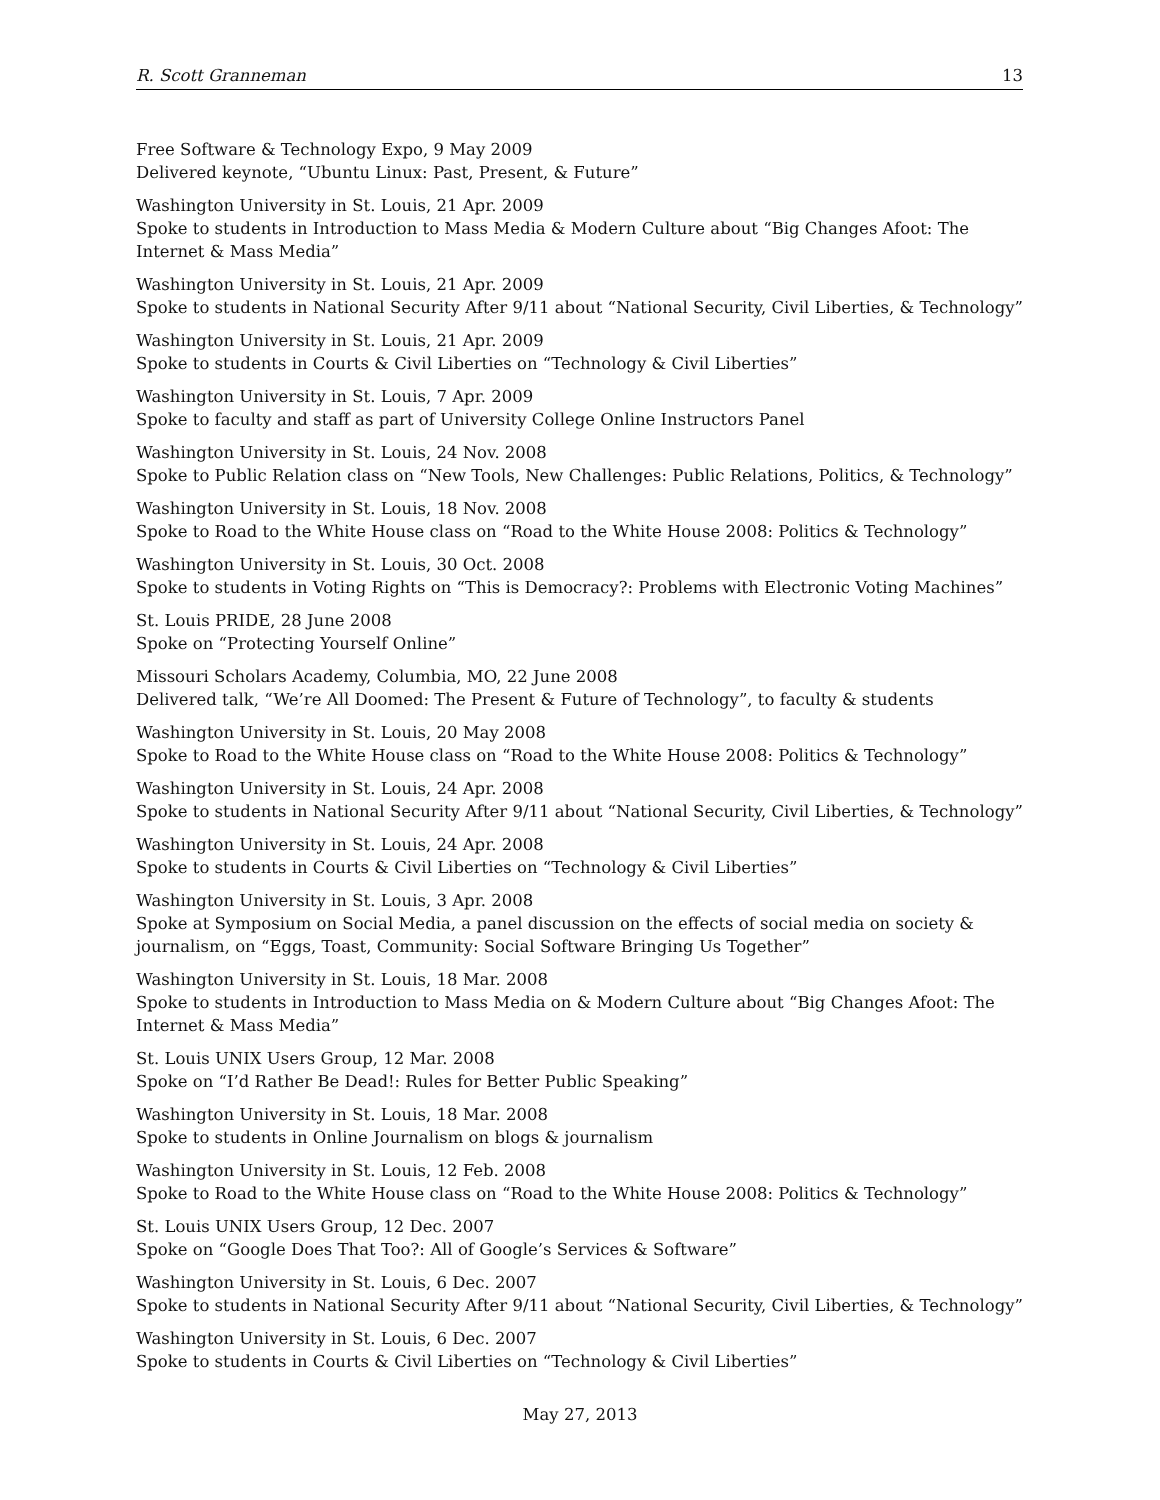R. Scott Granneman 13
Free Software & Technology Expo, 9 May 2009
Delivered keynote, “Ubuntu Linux: Past, Present, & Future”
Washington University in St. Louis, 21 Apr. 2009
Spoke to students in Introduction to Mass Media & Modern Culture about “Big Changes Afoot: The Internet & Mass Media”
Washington University in St. Louis, 21 Apr. 2009
Spoke to students in National Security After 9/11 about “National Security, Civil Liberties, & Technology”
Washington University in St. Louis, 21 Apr. 2009
Spoke to students in Courts & Civil Liberties on “Technology & Civil Liberties”
Washington University in St. Louis, 7 Apr. 2009
Spoke to faculty and staff as part of University College Online Instructors Panel
Washington University in St. Louis, 24 Nov. 2008
Spoke to Public Relation class on “New Tools, New Challenges: Public Relations, Politics, & Technology”
Washington University in St. Louis, 18 Nov. 2008
Spoke to Road to the White House class on “Road to the White House 2008: Politics & Technology”
Washington University in St. Louis, 30 Oct. 2008
Spoke to students in Voting Rights on “This is Democracy?: Problems with Electronic Voting Machines”
St. Louis PRIDE, 28 June 2008
Spoke on “Protecting Yourself Online”
Missouri Scholars Academy, Columbia, MO, 22 June 2008
Delivered talk, “We’re All Doomed: The Present & Future of Technology”, to faculty & students
Washington University in St. Louis, 20 May 2008
Spoke to Road to the White House class on “Road to the White House 2008: Politics & Technology”
Washington University in St. Louis, 24 Apr. 2008
Spoke to students in National Security After 9/11 about “National Security, Civil Liberties, & Technology”
Washington University in St. Louis, 24 Apr. 2008
Spoke to students in Courts & Civil Liberties on “Technology & Civil Liberties”
Washington University in St. Louis, 3 Apr. 2008
Spoke at Symposium on Social Media, a panel discussion on the effects of social media on society & journalism, on “Eggs, Toast, Community: Social Software Bringing Us Together”
Washington University in St. Louis, 18 Mar. 2008
Spoke to students in Introduction to Mass Media on & Modern Culture about “Big Changes Afoot: The Internet & Mass Media”
St. Louis UNIX Users Group, 12 Mar. 2008
Spoke on “I’d Rather Be Dead!: Rules for Better Public Speaking”
Washington University in St. Louis, 18 Mar. 2008
Spoke to students in Online Journalism on blogs & journalism
Washington University in St. Louis, 12 Feb. 2008
Spoke to Road to the White House class on “Road to the White House 2008: Politics & Technology”
St. Louis UNIX Users Group, 12 Dec. 2007
Spoke on “Google Does That Too?: All of Google’s Services & Software”
Washington University in St. Louis, 6 Dec. 2007
Spoke to students in National Security After 9/11 about “National Security, Civil Liberties, & Technology”
Washington University in St. Louis, 6 Dec. 2007
Spoke to students in Courts & Civil Liberties on “Technology & Civil Liberties”
May 27, 2013